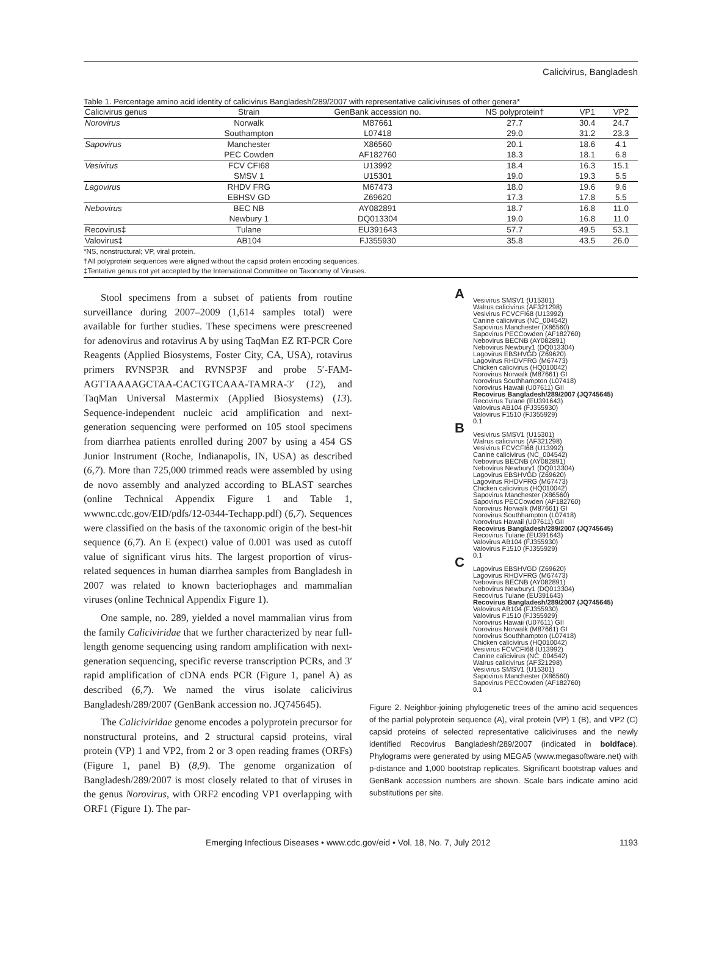Calicivirus, Bangladesh
Table 1. Percentage amino acid identity of calicivirus Bangladesh/289/2007 with representative caliciviruses of other genera*
| Calicivirus genus | Strain | GenBank accession no. | NS polyprotein† | VP1 | VP2 |
| --- | --- | --- | --- | --- | --- |
| Norovirus | Norwalk | M87661 | 27.7 | 30.4 | 24.7 |
| | Southampton | L07418 | 29.0 | 31.2 | 23.3 |
| Sapovirus | Manchester | X86560 | 20.1 | 18.6 | 4.1 |
| | PEC Cowden | AF182760 | 18.3 | 18.1 | 6.8 |
| Vesivirus | FCV CFI68 | U13992 | 18.4 | 16.3 | 15.1 |
| | SMSV 1 | U15301 | 19.0 | 19.3 | 5.5 |
| Lagovirus | RHDV FRG | M67473 | 18.0 | 19.6 | 9.6 |
| | EBHSV GD | Z69620 | 17.3 | 17.8 | 5.5 |
| Nebovirus | BEC NB | AY082891 | 18.7 | 16.8 | 11.0 |
| | Newbury 1 | DQ013304 | 19.0 | 16.8 | 11.0 |
| Recovirus‡ | Tulane | EU391643 | 57.7 | 49.5 | 53.1 |
| Valovirus‡ | AB104 | FJ355930 | 35.8 | 43.5 | 26.0 |
*NS, nonstructural; VP, viral protein.
†All polyprotein sequences were aligned without the capsid protein encoding sequences.
‡Tentative genus not yet accepted by the International Committee on Taxonomy of Viruses.
Stool specimens from a subset of patients from routine surveillance during 2007–2009 (1,614 samples total) were available for further studies. These specimens were prescreened for adenovirus and rotavirus A by using TaqMan EZ RT-PCR Core Reagents (Applied Biosystems, Foster City, CA, USA), rotavirus primers RVNSP3R and RVNSP3F and probe 5′-FAM-AGTTAAAAGCTAA-CACTGTCAAA-TAMRA-3′ (12), and TaqMan Universal Mastermix (Applied Biosystems) (13). Sequence-independent nucleic acid amplification and next-generation sequencing were performed on 105 stool specimens from diarrhea patients enrolled during 2007 by using a 454 GS Junior Instrument (Roche, Indianapolis, IN, USA) as described (6,7). More than 725,000 trimmed reads were assembled by using de novo assembly and analyzed according to BLAST searches (online Technical Appendix Figure 1 and Table 1, wwwnc.cdc.gov/EID/pdfs/12-0344-Techapp.pdf) (6,7). Sequences were classified on the basis of the taxonomic origin of the best-hit sequence (6,7). An E (expect) value of 0.001 was used as cutoff value of significant virus hits. The largest proportion of virus-related sequences in human diarrhea samples from Bangladesh in 2007 was related to known bacteriophages and mammalian viruses (online Technical Appendix Figure 1).
One sample, no. 289, yielded a novel mammalian virus from the family Caliciviridae that we further characterized by near full-length genome sequencing using random amplification with next-generation sequencing, specific reverse transcription PCRs, and 3′ rapid amplification of cDNA ends PCR (Figure 1, panel A) as described (6,7). We named the virus isolate calicivirus Bangladesh/289/2007 (GenBank accession no. JQ745645).
The Caliciviridae genome encodes a polyprotein precursor for nonstructural proteins, and 2 structural capsid proteins, viral protein (VP) 1 and VP2, from 2 or 3 open reading frames (ORFs) (Figure 1, panel B) (8,9). The genome organization of Bangladesh/289/2007 is most closely related to that of viruses in the genus Norovirus, with ORF2 encoding VP1 overlapping with ORF1 (Figure 1). The par-
A
Vesivirus SMSV1 (U15301)
Walrus calicivirus (AF321298)
Vesivirus FCVCFI68 (U13992)
Canine calicivirus (NC_004542)
Sapovirus Manchester (X86560)
Sapovirus PECCowden (AF182760)
Nebovirus BECNB (AY082891)
Nebovirus Newbury1 (DQ013304)
Lagovirus EBSHVGD (Z69620)
Lagovirus RHDVFRG (M67473)
Chicken calicivirus (HQ010042)
Norovirus Norwalk (M87661) GI
Norovirus Southhampton (L07418)
Norovirus Hawaii (U07611) GII
Recovirus Bangladesh/289/2007 (JQ745645)
Recovirus Tulane (EU391643)
Valovirus AB104 (FJ355930)
Valovirus F1510 (FJ355929)
0.1
B
Vesivirus SMSV1 (U15301)
Walrus calicivirus (AF321298)
Vesivirus FCVCFI68 (U13992)
Canine calicivirus (NC_004542)
Nebovirus BECNB (AY082891)
Nebovirus Newbury1 (DQ013304)
Lagovirus EBSHVGD (Z69620)
Lagovirus RHDVFRG (M67473)
Chicken calicivirus (HQ010042)
Sapovirus Manchester (X86560)
Sapovirus PECCowden (AF182760)
Norovirus Norwalk (M87661) GI
Norovirus Southhampton (L07418)
Norovirus Hawaii (U07611) GII
Recovirus Bangladesh/289/2007 (JQ745645)
Recovirus Tulane (EU391643)
Valovirus AB104 (FJ355930)
Valovirus F1510 (FJ355929)
0.1
C
Lagovirus EBSHVGD (Z69620)
Lagovirus RHDVFRG (M67473)
Nebovirus BECNB (AY082891)
Nebovirus Newbury1 (DQ013304)
Recovirus Tulane (EU391643)
Recovirus Bangladesh/289/2007 (JQ745645)
Valovirus AB104 (FJ355930)
Valovirus F1510 (FJ355929)
Norovirus Hawaii (U07611) GII
Norovirus Norwalk (M87661) GI
Norovirus Southhampton (L07418)
Chicken calicivirus (HQ010042)
Vesivirus FCVCFI68 (U13992)
Canine calicivirus (NC_004542)
Walrus calicivirus (AF321298)
Vesivirus SMSV1 (U15301)
Sapovirus Manchester (X86560)
Sapovirus PECCowden (AF182760)
0.1
Figure 2. Neighbor-joining phylogenetic trees of the amino acid sequences of the partial polyprotein sequence (A), viral protein (VP) 1 (B), and VP2 (C) capsid proteins of selected representative caliciviruses and the newly identified Recovirus Bangladesh/289/2007 (indicated in boldface). Phylograms were generated by using MEGA5 (www.megasoftware.net) with p-distance and 1,000 bootstrap replicates. Significant bootstrap values and GenBank accession numbers are shown. Scale bars indicate amino acid substitutions per site.
Emerging Infectious Diseases • www.cdc.gov/eid • Vol. 18, No. 7, July 2012 1193